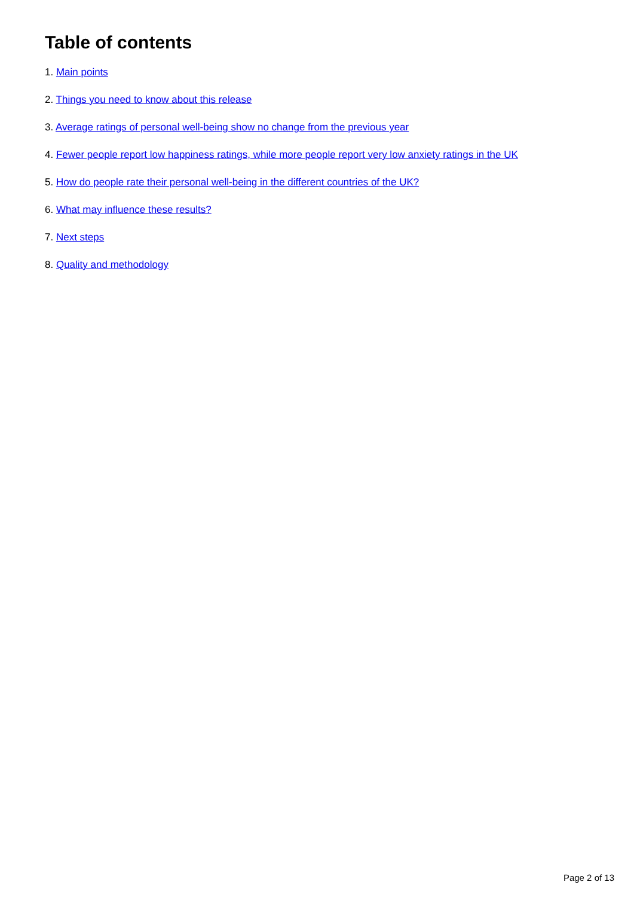Table of contents
1. Main points
2. Things you need to know about this release
3. Average ratings of personal well-being show no change from the previous year
4. Fewer people report low happiness ratings, while more people report very low anxiety ratings in the UK
5. How do people rate their personal well-being in the different countries of the UK?
6. What may influence these results?
7. Next steps
8. Quality and methodology
Page 2 of 13